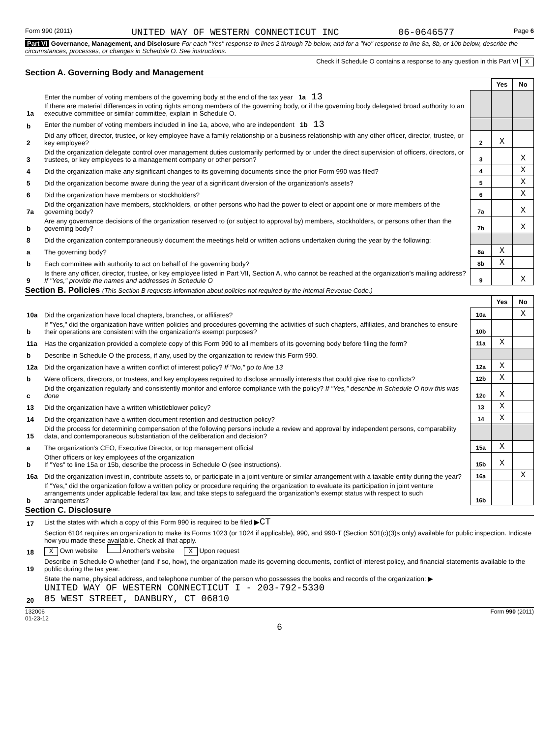Form 990 (2011) UNITED WAY OF WESTERN CONNECTICUT INC 06-0646577 Page 6
Part VI Governance, Management, and Disclosure For each "Yes" response to lines 2 through 7b below, and for a "No" response to line 8a, 8b, or 10b below, describe the circumstances, processes, or changes in Schedule O. See instructions.
Check if Schedule O contains a response to any question in this Part VI X
Section A. Governing Body and Management
| | | | Yes | No |
| 1a | Enter the number of voting members of the governing body at the end of the tax year 1a 13 If there are material differences in voting rights among members of the governing body, or if the governing body delegated broad authority to an executive committee or similar committee, explain in Schedule O. | | | |
| b | Enter the number of voting members included in line 1a, above, who are independent 1b 13 | | | |
| 2 | Did any officer, director, trustee, or key employee have a family relationship or a business relationship with any other officer, director, trustee, or key employee? | 2 | X | |
| 3 | Did the organization delegate control over management duties customarily performed by or under the direct supervision of officers, directors, or trustees, or key employees to a management company or other person? | 3 | | X |
| 4 | Did the organization make any significant changes to its governing documents since the prior Form 990 was filed? | 4 | | X |
| 5 | Did the organization become aware during the year of a significant diversion of the organization's assets? | 5 | | X |
| 6 | Did the organization have members or stockholders? | 6 | | X |
| 7a | Did the organization have members, stockholders, or other persons who had the power to elect or appoint one or more members of the governing body? | 7a | | X |
| b | Are any governance decisions of the organization reserved to (or subject to approval by) members, stockholders, or persons other than the governing body? | 7b | | X |
| 8 | Did the organization contemporaneously document the meetings held or written actions undertaken during the year by the following: | | | |
| a | The governing body? | 8a | X | |
| b | Each committee with authority to act on behalf of the governing body? | 8b | X | |
| 9 | Is there any officer, director, trustee, or key employee listed in Part VII, Section A, who cannot be reached at the organization's mailing address? If "Yes," provide the names and addresses in Schedule O | 9 | | X |
Section B. Policies (This Section B requests information about policies not required by the Internal Revenue Code.)
| | | | Yes | No |
| 10a | Did the organization have local chapters, branches, or affiliates? | 10a | | X |
| b | If "Yes," did the organization have written policies and procedures governing the activities of such chapters, affiliates, and branches to ensure their operations are consistent with the organization's exempt purposes? | 10b | | |
| 11a | Has the organization provided a complete copy of this Form 990 to all members of its governing body before filing the form? | 11a | X | |
| b | Describe in Schedule O the process, if any, used by the organization to review this Form 990. | | | |
| 12a | Did the organization have a written conflict of interest policy? If "No," go to line 13 | 12a | X | |
| b | Were officers, directors, or trustees, and key employees required to disclose annually interests that could give rise to conflicts? | 12b | X | |
| c | Did the organization regularly and consistently monitor and enforce compliance with the policy? If "Yes," describe in Schedule O how this was done | 12c | X | |
| 13 | Did the organization have a written whistleblower policy? | 13 | X | |
| 14 | Did the organization have a written document retention and destruction policy? | 14 | X | |
| 15 | Did the process for determining compensation of the following persons include a review and approval by independent persons, comparability data, and contemporaneous substantiation of the deliberation and decision? | | | |
| a | The organization's CEO, Executive Director, or top management official | 15a | X | |
| b | Other officers or key employees of the organization If "Yes" to line 15a or 15b, describe the process in Schedule O (see instructions). | 15b | X | |
| 16a | Did the organization invest in, contribute assets to, or participate in a joint venture or similar arrangement with a taxable entity during the year? | 16a | | X |
| b | If "Yes," did the organization follow a written policy or procedure requiring the organization to evaluate its participation in joint venture arrangements under applicable federal tax law, and take steps to safeguard the organization's exempt status with respect to such arrangements? | 16b | | |
Section C. Disclosure
| 17 | List the states with which a copy of this Form 990 is required to be filed ▶ CT |
| 18 | Section 6104 requires an organization to make its Forms 1023 (or 1024 if applicable), 990, and 990-T (Section 501(c)(3)s only) available for public inspection. Indicate how you made these available. Check all that apply. X Own website Another's website X Upon request |
| 19 | Describe in Schedule O whether (and if so, how), the organization made its governing documents, conflict of interest policy, and financial statements available to the public during the tax year. |
| 20 | State the name, physical address, and telephone number of the person who possesses the books and records of the organization: ▶ UNITED WAY OF WESTERN CONNECTICUT I - 203-792-5330 85 WEST STREET, DANBURY, CT 06810 |
132006
01-23-12 Form 990 (2011)
6